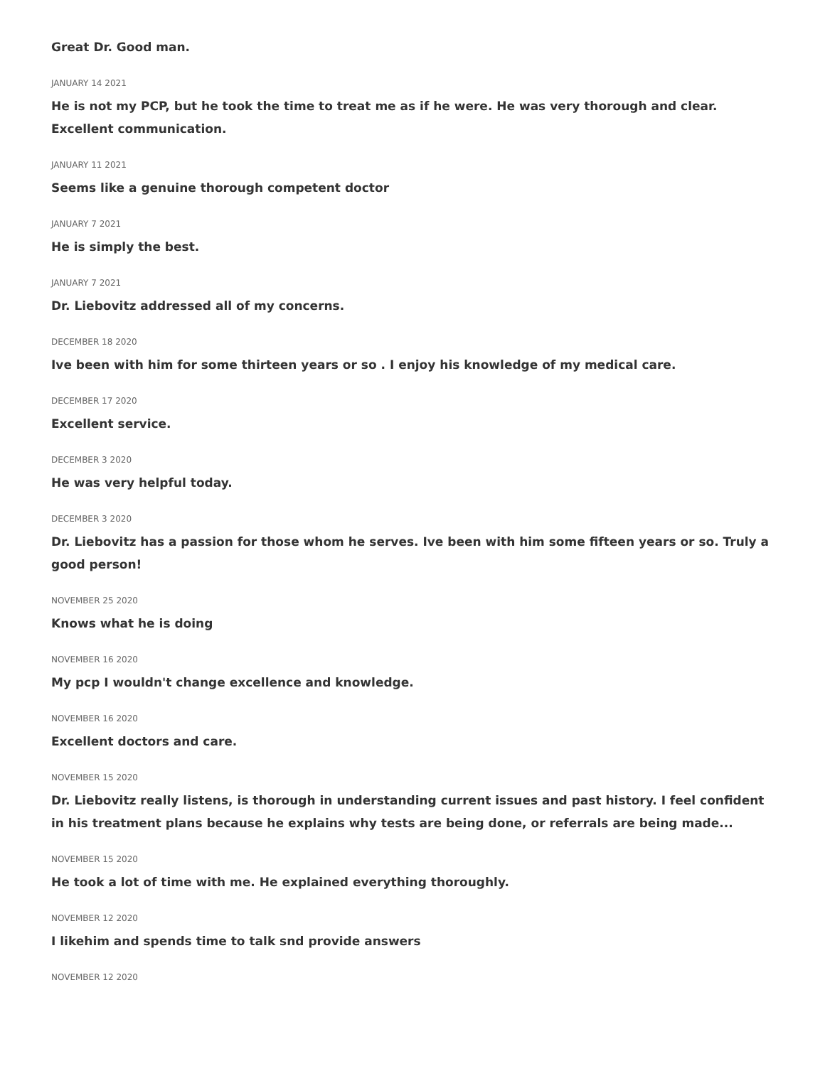Great Dr. Good man.
JANUARY 14 2021
He is not my PCP, but he took the time to treat me as if he were. He was very thorough and clear. Excellent communication.
JANUARY 11 2021
Seems like a genuine thorough competent doctor
JANUARY 7 2021
He is simply the best.
JANUARY 7 2021
Dr. Liebovitz addressed all of my concerns.
DECEMBER 18 2020
Ive been with him for some thirteen years or so . I enjoy his knowledge of my medical care.
DECEMBER 17 2020
Excellent service.
DECEMBER 3 2020
He was very helpful today.
DECEMBER 3 2020
Dr. Liebovitz has a passion for those whom he serves. Ive been with him some fifteen years or so. Truly a good person!
NOVEMBER 25 2020
Knows what he is doing
NOVEMBER 16 2020
My pcp I wouldn't change excellence and knowledge.
NOVEMBER 16 2020
Excellent doctors and care.
NOVEMBER 15 2020
Dr. Liebovitz really listens, is thorough in understanding current issues and past history. I feel confident in his treatment plans because he explains why tests are being done, or referrals are being made...
NOVEMBER 15 2020
He took a lot of time with me. He explained everything thoroughly.
NOVEMBER 12 2020
I likehim and spends time to talk snd provide answers
NOVEMBER 12 2020